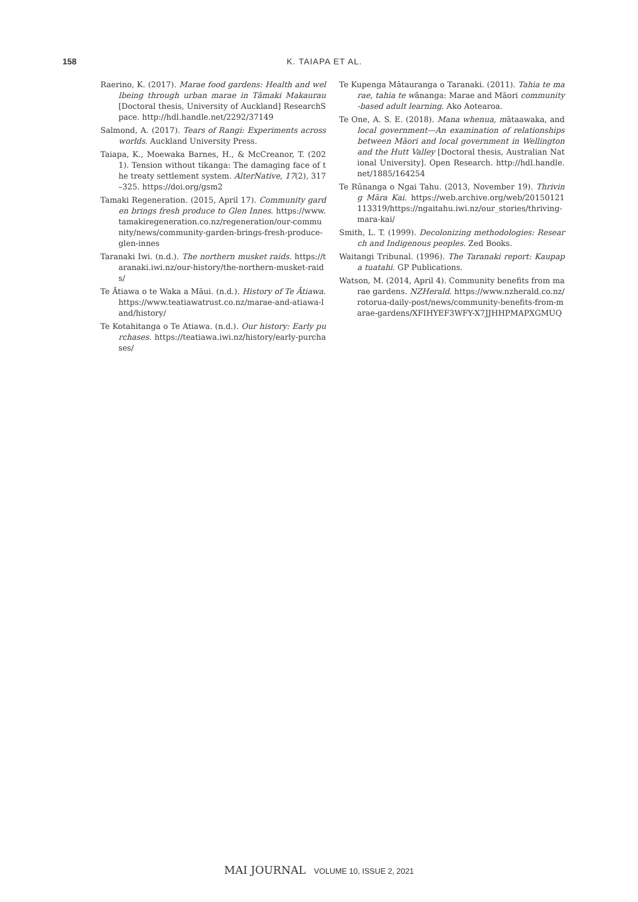158 K. TAIAPA ET AL.
Raerino, K. (2017). Marae food gardens: Health and wellbeing through urban marae in Tāmaki Makaurau [Doctoral thesis, University of Auckland] ResearchSpace. http://hdl.handle.net/2292/37149
Salmond, A. (2017). Tears of Rangi: Experiments across worlds. Auckland University Press.
Taiapa, K., Moewaka Barnes, H., & McCreanor, T. (2021). Tension without tikanga: The damaging face of the treaty settlement system. AlterNative, 17(2), 317–325. https://doi.org/gsm2
Tamaki Regeneration. (2015, April 17). Community garden brings fresh produce to Glen Innes. https://www.tamakiregeneration.co.nz/regeneration/our-community/news/community-garden-brings-fresh-produce-glen-innes
Taranaki Iwi. (n.d.). The northern musket raids. https://taranaki.iwi.nz/our-history/the-northern-musket-raids/
Te Ātiawa o te Waka a Māui. (n.d.). History of Te Ātiawa. https://www.teatiawatrust.co.nz/marae-and-atiawa-land/history/
Te Kotahitanga o Te Atiawa. (n.d.). Our history: Early purchases. https://teatiawa.iwi.nz/history/early-purchases/
Te Kupenga Mātauranga o Taranaki. (2011). Tahia te marae, tahia te wānanga: Marae and Māori community-based adult learning. Ako Aotearoa.
Te One, A. S. E. (2018). Mana whenua, mātaawaka, and local government—An examination of relationships between Māori and local government in Wellington and the Hutt Valley [Doctoral thesis, Australian National University]. Open Research. http://hdl.handle.net/1885/164254
Te Rūnanga o Ngai Tahu. (2013, November 19). Thriving Māra Kai. https://web.archive.org/web/20150121113319/https://ngaitahu.iwi.nz/our_stories/thriving-mara-kai/
Smith, L. T. (1999). Decolonizing methodologies: Research and Indigenous peoples. Zed Books.
Waitangi Tribunal. (1996). The Taranaki report: Kaupapa tuatahi. GP Publications.
Watson, M. (2014, April 4). Community benefits from marae gardens. NZHerald. https://www.nzherald.co.nz/rotorua-daily-post/news/community-benefits-from-marae-gardens/XFIHYEF3WFY-X7JJHHPMAPXGMUQ
MAI JOURNAL VOLUME 10, ISSUE 2, 2021